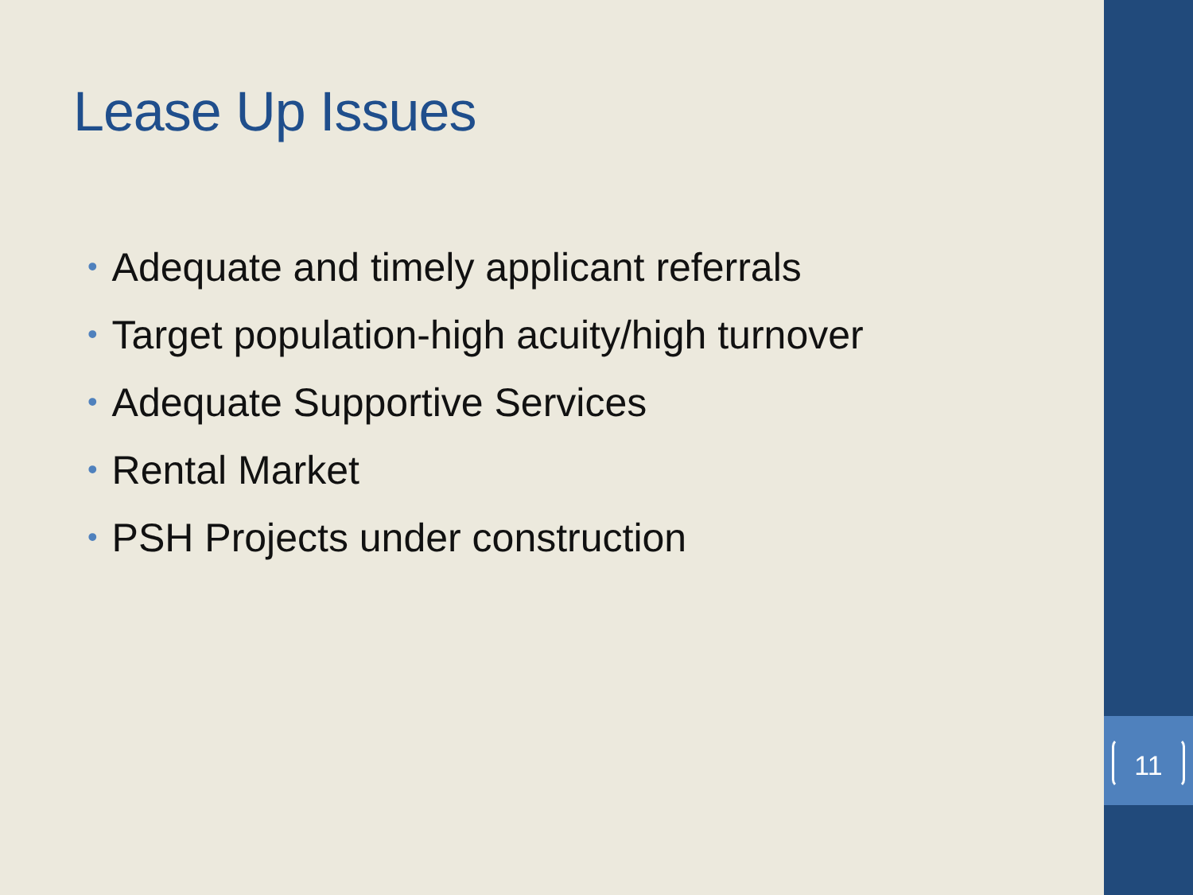Lease Up Issues
• Adequate and timely applicant referrals
• Target population-high acuity/high turnover
• Adequate Supportive Services
• Rental Market
• PSH Projects under construction
11